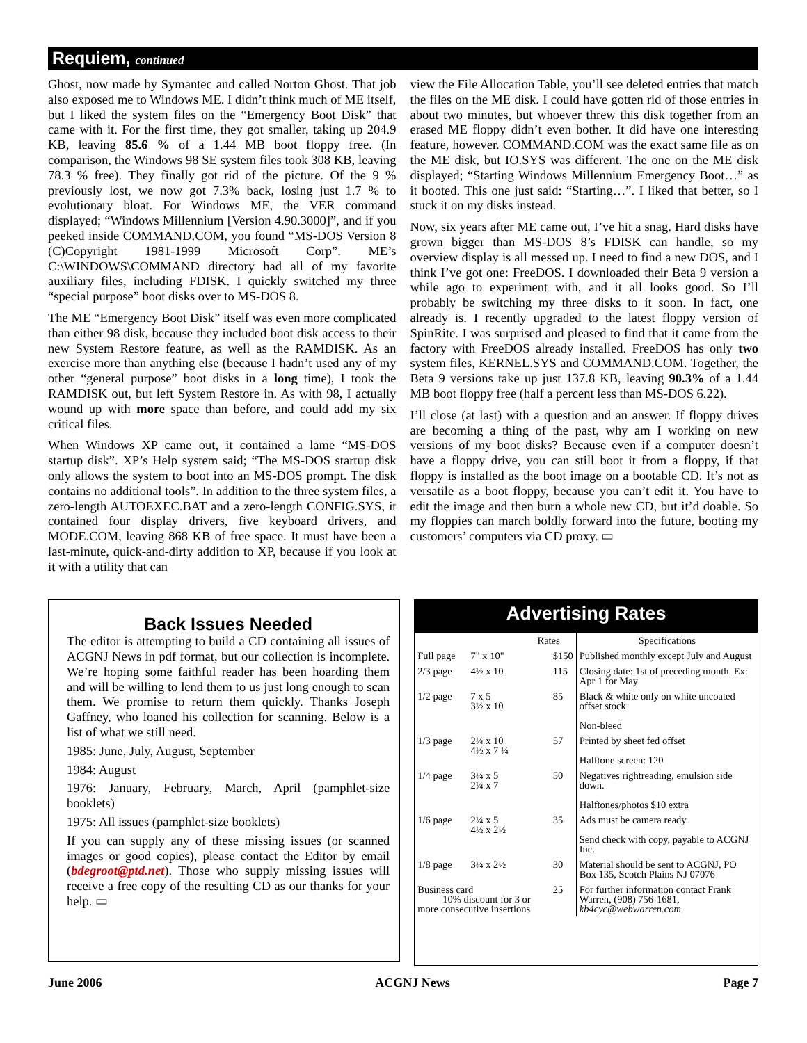Requiem, continued
Ghost, now made by Symantec and called Norton Ghost. That job also exposed me to Windows ME. I didn’t think much of ME itself, but I liked the system files on the “Emergency Boot Disk” that came with it. For the first time, they got smaller, taking up 204.9 KB, leaving 85.6 % of a 1.44 MB boot floppy free. (In comparison, the Windows 98 SE system files took 308 KB, leaving 78.3 % free). They finally got rid of the picture. Of the 9 % previously lost, we now got 7.3% back, losing just 1.7 % to evolutionary bloat. For Windows ME, the VER command displayed; “Windows Millennium [Version 4.90.3000]”, and if you peeked inside COMMAND.COM, you found “MS-DOS Version 8 (C)Copyright 1981-1999 Microsoft Corp”. ME’s C:\WINDOWS\COMMAND directory had all of my favorite auxiliary files, including FDISK. I quickly switched my three “special purpose” boot disks over to MS-DOS 8.
The ME “Emergency Boot Disk” itself was even more complicated than either 98 disk, because they included boot disk access to their new System Restore feature, as well as the RAMDISK. As an exercise more than anything else (because I hadn’t used any of my other “general purpose” boot disks in a long time), I took the RAMDISK out, but left System Restore in. As with 98, I actually wound up with more space than before, and could add my six critical files.
When Windows XP came out, it contained a lame “MS-DOS startup disk”. XP’s Help system said; “The MS-DOS startup disk only allows the system to boot into an MS-DOS prompt. The disk contains no additional tools”. In addition to the three system files, a zero-length AUTOEXEC.BAT and a zero-length CONFIG.SYS, it contained four display drivers, five keyboard drivers, and MODE.COM, leaving 868 KB of free space. It must have been a last-minute, quick-and-dirty addition to XP, because if you look at it with a utility that can
view the File Allocation Table, you’ll see deleted entries that match the files on the ME disk. I could have gotten rid of those entries in about two minutes, but whoever threw this disk together from an erased ME floppy didn’t even bother. It did have one interesting feature, however. COMMAND.COM was the exact same file as on the ME disk, but IO.SYS was different. The one on the ME disk displayed; “Starting Windows Millennium Emergency Boot…” as it booted. This one just said: “Starting…”. I liked that better, so I stuck it on my disks instead.
Now, six years after ME came out, I’ve hit a snag. Hard disks have grown bigger than MS-DOS 8’s FDISK can handle, so my overview display is all messed up. I need to find a new DOS, and I think I’ve got one: FreeDOS. I downloaded their Beta 9 version a while ago to experiment with, and it all looks good. So I’ll probably be switching my three disks to it soon. In fact, one already is. I recently upgraded to the latest floppy version of SpinRite. I was surprised and pleased to find that it came from the factory with FreeDOS already installed. FreeDOS has only two system files, KERNEL.SYS and COMMAND.COM. Together, the Beta 9 versions take up just 137.8 KB, leaving 90.3% of a 1.44 MB boot floppy free (half a percent less than MS-DOS 6.22).
I’ll close (at last) with a question and an answer. If floppy drives are becoming a thing of the past, why am I working on new versions of my boot disks? Because even if a computer doesn’t have a floppy drive, you can still boot it from a floppy, if that floppy is installed as the boot image on a bootable CD. It’s not as versatile as a boot floppy, because you can’t edit it. You have to edit the image and then burn a whole new CD, but it’d doable. So my floppies can march boldly forward into the future, booting my customers’ computers via CD proxy. ▭
Back Issues Needed
The editor is attempting to build a CD containing all issues of ACGNJ News in pdf format, but our collection is incomplete. We’re hoping some faithful reader has been hoarding them and will be willing to lend them to us just long enough to scan them. We promise to return them quickly. Thanks Joseph Gaffney, who loaned his collection for scanning. Below is a list of what we still need.
1985: June, July, August, September
1984: August
1976: January, February, March, April (pamphlet-size booklets)
1975: All issues (pamphlet-size booklets)
If you can supply any of these missing issues (or scanned images or good copies), please contact the Editor by email (bdegroot@ptd.net). Those who supply missing issues will receive a free copy of the resulting CD as our thanks for your help. ▭
Advertising Rates
| | Rates | | Specifications |
| --- | --- | --- | --- |
| Full page | 7" x 10" | $150 | Published monthly except July and August |
| 2/3 page | 4½ x 10 | 115 | Closing date: 1st of preceding month. Ex: Apr 1 for May |
| 1/2 page | 7 x 5 3½ x 10 | 85 | Black & white only on white uncoated offset stock Non-bleed |
| 1/3 page | 2¼ x 10 4½ x 7 ¼ | 57 | Printed by sheet fed offset Halftone screen: 120 |
| 1/4 page | 3¼ x 5 2¼ x 7 | 50 | Negatives rightreading, emulsion side down. Halftones/photos $10 extra |
| 1/6 page | 2¼ x 5 4½ x 2½ | 35 | Ads must be camera ready Send check with copy, payable to ACGNJ Inc. |
| 1/8 page | 3¼ x 2½ | 30 | Material should be sent to ACGNJ, PO Box 135, Scotch Plains NJ 07076 |
| Business card 10% discount for 3 or more consecutive insertions | | 25 | For further information contact Frank Warren, (908) 756-1681, kb4cyc@webwarren.com . |
June 2006 ACGNJ News Page 7